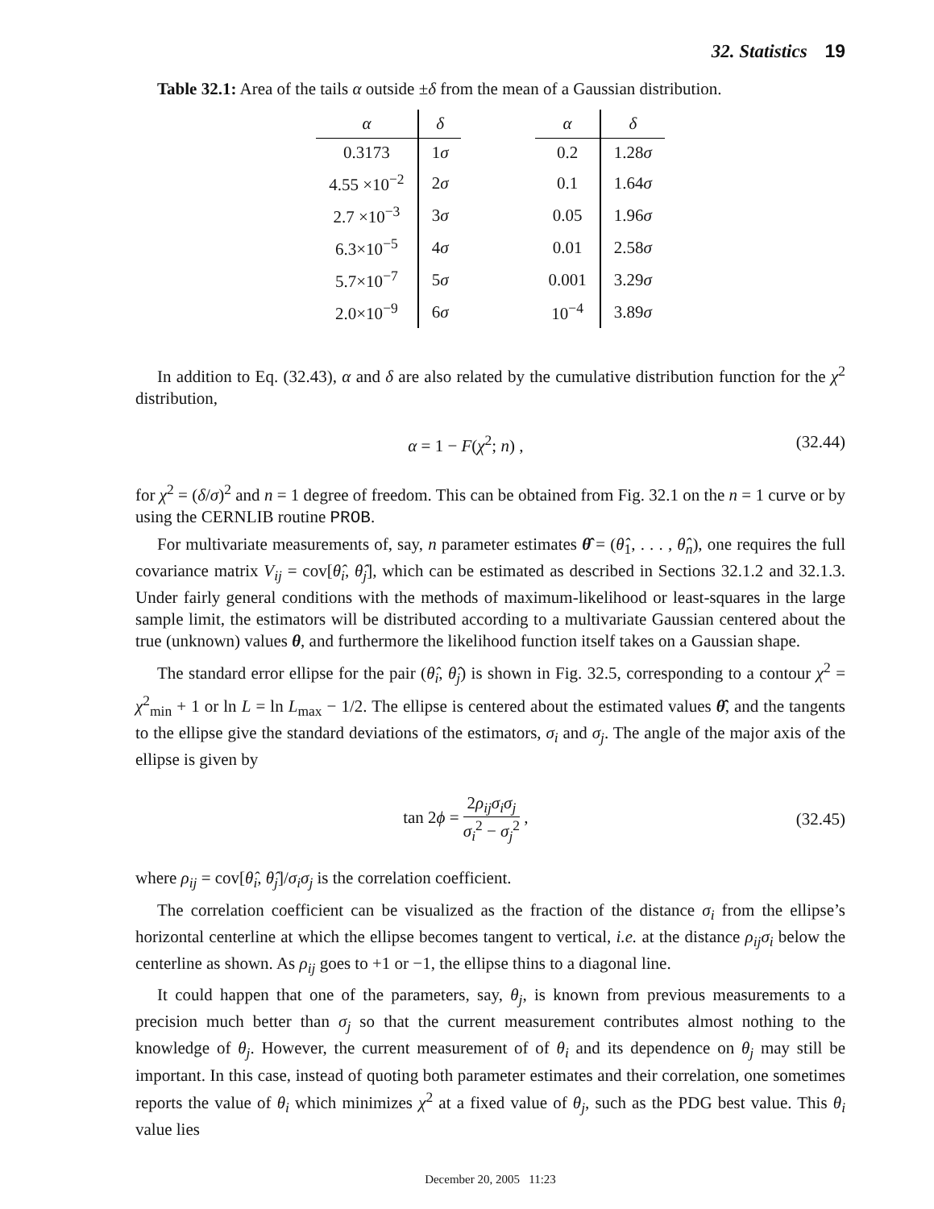32. Statistics 19
Table 32.1: Area of the tails α outside ±δ from the mean of a Gaussian distribution.
| α | δ | | α | δ |
| 0.3173 | 1 σ | | 0.2 | 1.28 σ |
| 4.55 ×10<sup>−2</sup> | 2 σ | | 0.1 | 1.64 σ |
| 2.7 ×10<sup>−3</sup> | 3 σ | | 0.05 | 1.96 σ |
| 6.3×10<sup>−5</sup> | 4 σ | | 0.01 | 2.58 σ |
| 5.7×10<sup>−7</sup> | 5 σ | | 0.001 | 3.29 σ |
| 2.0×10<sup>−9</sup> | 6 σ | | 10<sup>−4</sup> | 3.89 σ |
In addition to Eq. (32.43), α and δ are also related by the cumulative distribution function for the χ<sup>2</sup> distribution,
α = 1 − F(χ<sup>2</sup>; n) , (32.44)
for χ<sup>2</sup> = (δ/σ)<sup>2</sup> and n = 1 degree of freedom. This can be obtained from Fig. 32.1 on the n = 1 curve or by using the CERNLIB routine PROB.
For multivariate measurements of, say, n parameter estimates θ̂ = (θ̂<sub>1</sub>, . . . , θ̂<sub>n</sub>), one requires the full covariance matrix V<sub>ij</sub> = cov[θ̂<sub>i</sub>, θ̂<sub>j</sub>], which can be estimated as described in Sections 32.1.2 and 32.1.3. Under fairly general conditions with the methods of maximum-likelihood or least-squares in the large sample limit, the estimators will be distributed according to a multivariate Gaussian centered about the true (unknown) values θ, and furthermore the likelihood function itself takes on a Gaussian shape.
The standard error ellipse for the pair (θ̂<sub>i</sub>, θ̂<sub>j</sub>) is shown in Fig. 32.5, corresponding to a contour χ<sup>2</sup> = χ<sup>2</sup><sub>min</sub> + 1 or ln L = ln L<sub>max</sub> − 1/2. The ellipse is centered about the estimated values θ̂, and the tangents to the ellipse give the standard deviations of the estimators, σ<sub>i</sub> and σ<sub>j</sub>. The angle of the major axis of the ellipse is given by
tan 2ϕ =
2ρ<sub>ij</sub>σ<sub>i</sub>σ<sub>j</sub>
σ<sub>i</sub><sup>2</sup> − σ<sub>j</sub><sup>2</sup>
, (32.45)
where ρ<sub>ij</sub> = cov[θ̂<sub>i</sub>, θ̂<sub>j</sub>]/σ<sub>i</sub>σ<sub>j</sub> is the correlation coefficient.
The correlation coefficient can be visualized as the fraction of the distance σ<sub>i</sub> from the ellipse’s horizontal centerline at which the ellipse becomes tangent to vertical, i.e. at the distance ρ<sub>ij</sub>σ<sub>i</sub> below the centerline as shown. As ρ<sub>ij</sub> goes to +1 or −1, the ellipse thins to a diagonal line.
It could happen that one of the parameters, say, θ<sub>j</sub>, is known from previous measurements to a precision much better than σ<sub>j</sub> so that the current measurement contributes almost nothing to the knowledge of θ<sub>j</sub>. However, the current measurement of of θ<sub>i</sub> and its dependence on θ<sub>j</sub> may still be important. In this case, instead of quoting both parameter estimates and their correlation, one sometimes reports the value of θ<sub>i</sub> which minimizes χ<sup>2</sup> at a fixed value of θ<sub>j</sub>, such as the PDG best value. This θ<sub>i</sub> value lies
December 20, 2005 11:23